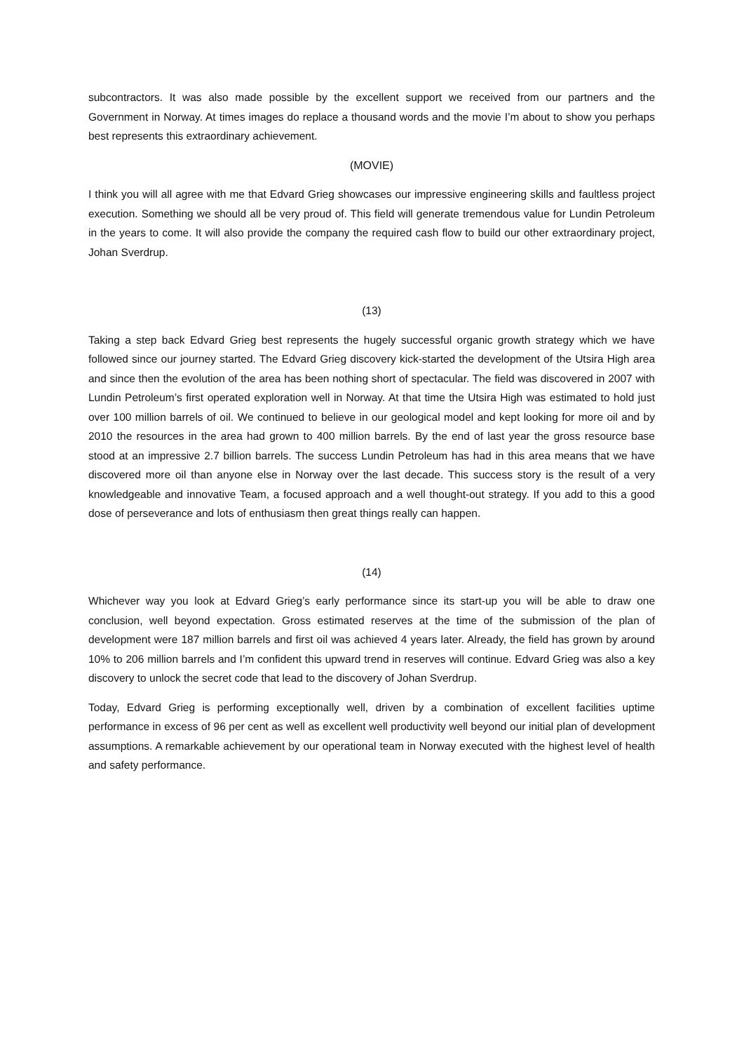subcontractors. It was also made possible by the excellent support we received from our partners and the Government in Norway. At times images do replace a thousand words and the movie I’m about to show you perhaps best represents this extraordinary achievement.
(MOVIE)
I think you will all agree with me that Edvard Grieg showcases our impressive engineering skills and faultless project execution. Something we should all be very proud of. This field will generate tremendous value for Lundin Petroleum in the years to come. It will also provide the company the required cash flow to build our other extraordinary project, Johan Sverdrup.
(13)
Taking a step back Edvard Grieg best represents the hugely successful organic growth strategy which we have followed since our journey started. The Edvard Grieg discovery kick-started the development of the Utsira High area and since then the evolution of the area has been nothing short of spectacular. The field was discovered in 2007 with Lundin Petroleum’s first operated exploration well in Norway. At that time the Utsira High was estimated to hold just over 100 million barrels of oil. We continued to believe in our geological model and kept looking for more oil and by 2010 the resources in the area had grown to 400 million barrels. By the end of last year the gross resource base stood at an impressive 2.7 billion barrels. The success Lundin Petroleum has had in this area means that we have discovered more oil than anyone else in Norway over the last decade. This success story is the result of a very knowledgeable and innovative Team, a focused approach and a well thought-out strategy. If you add to this a good dose of perseverance and lots of enthusiasm then great things really can happen.
(14)
Whichever way you look at Edvard Grieg’s early performance since its start-up you will be able to draw one conclusion, well beyond expectation. Gross estimated reserves at the time of the submission of the plan of development were 187 million barrels and first oil was achieved 4 years later. Already, the field has grown by around 10% to 206 million barrels and I’m confident this upward trend in reserves will continue. Edvard Grieg was also a key discovery to unlock the secret code that lead to the discovery of Johan Sverdrup.
Today, Edvard Grieg is performing exceptionally well, driven by a combination of excellent facilities uptime performance in excess of 96 per cent as well as excellent well productivity well beyond our initial plan of development assumptions. A remarkable achievement by our operational team in Norway executed with the highest level of health and safety performance.